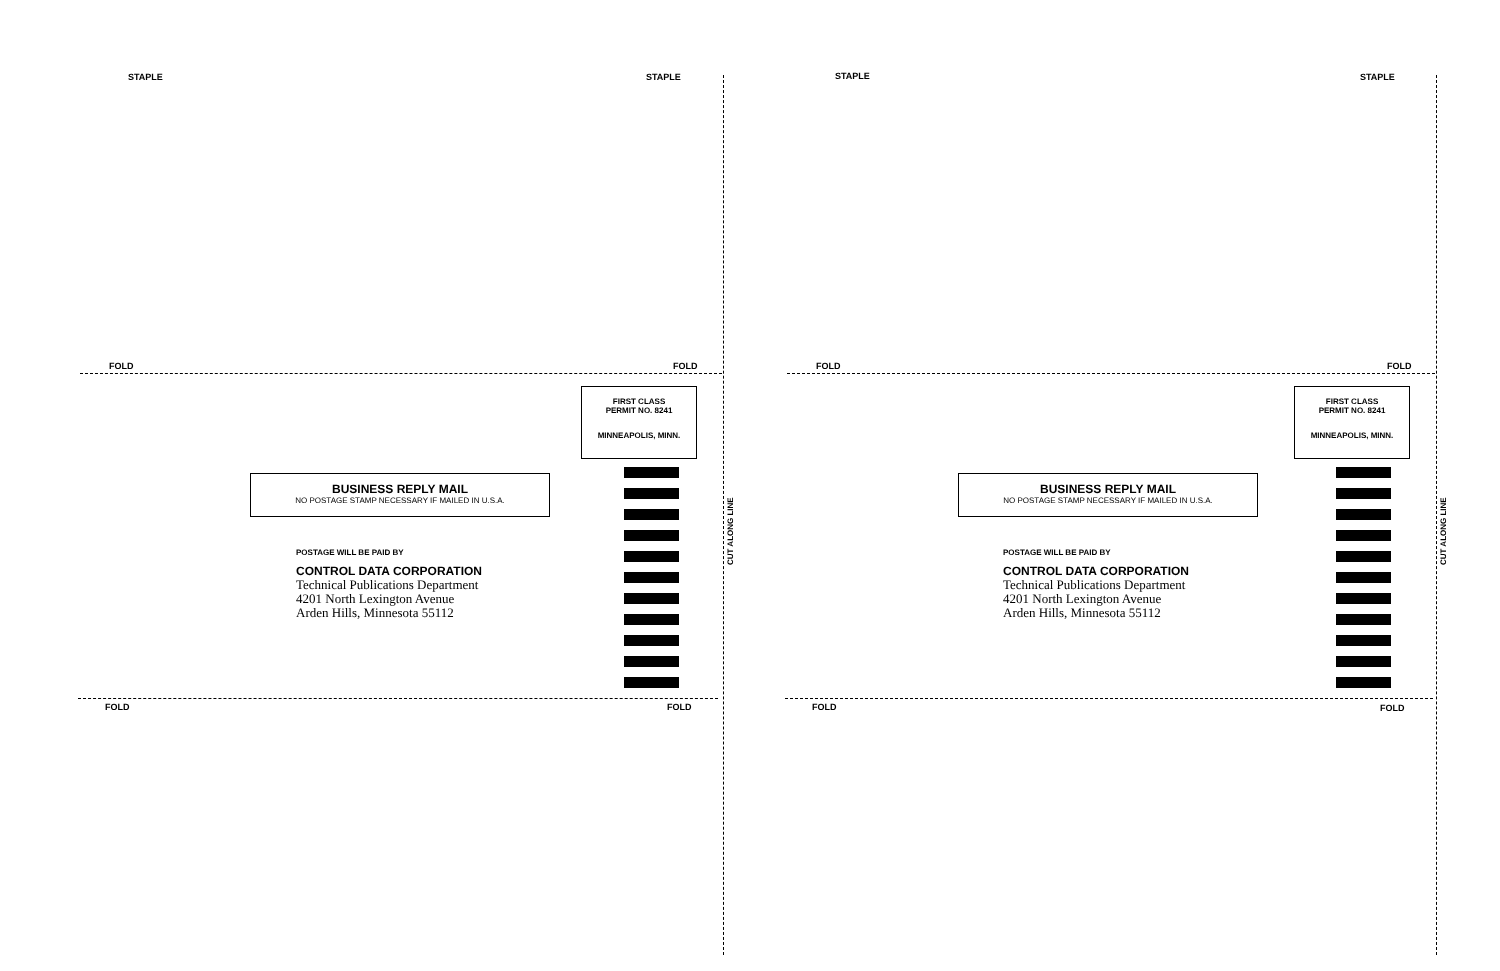STAPLE STAPLE
FOLD FOLD
FIRST CLASS
PERMIT NO. 8241
MINNEAPOLIS, MINN.
BUSINESS REPLY MAIL
NO POSTAGE STAMP NECESSARY IF MAILED IN U.S.A.
POSTAGE WILL BE PAID BY
CONTROL DATA CORPORATION
Technical Publications Department
4201 North Lexington Avenue
Arden Hills, Minnesota 55112
CUT ALONG LINE
FOLD FOLD
STAPLE STAPLE
FOLD FOLD
FIRST CLASS
PERMIT NO. 8241
MINNEAPOLIS, MINN.
BUSINESS REPLY MAIL
NO POSTAGE STAMP NECESSARY IF MAILED IN U.S.A.
POSTAGE WILL BE PAID BY
CONTROL DATA CORPORATION
Technical Publications Department
4201 North Lexington Avenue
Arden Hills, Minnesota 55112
CUT ALONG LINE
FOLD FOLD